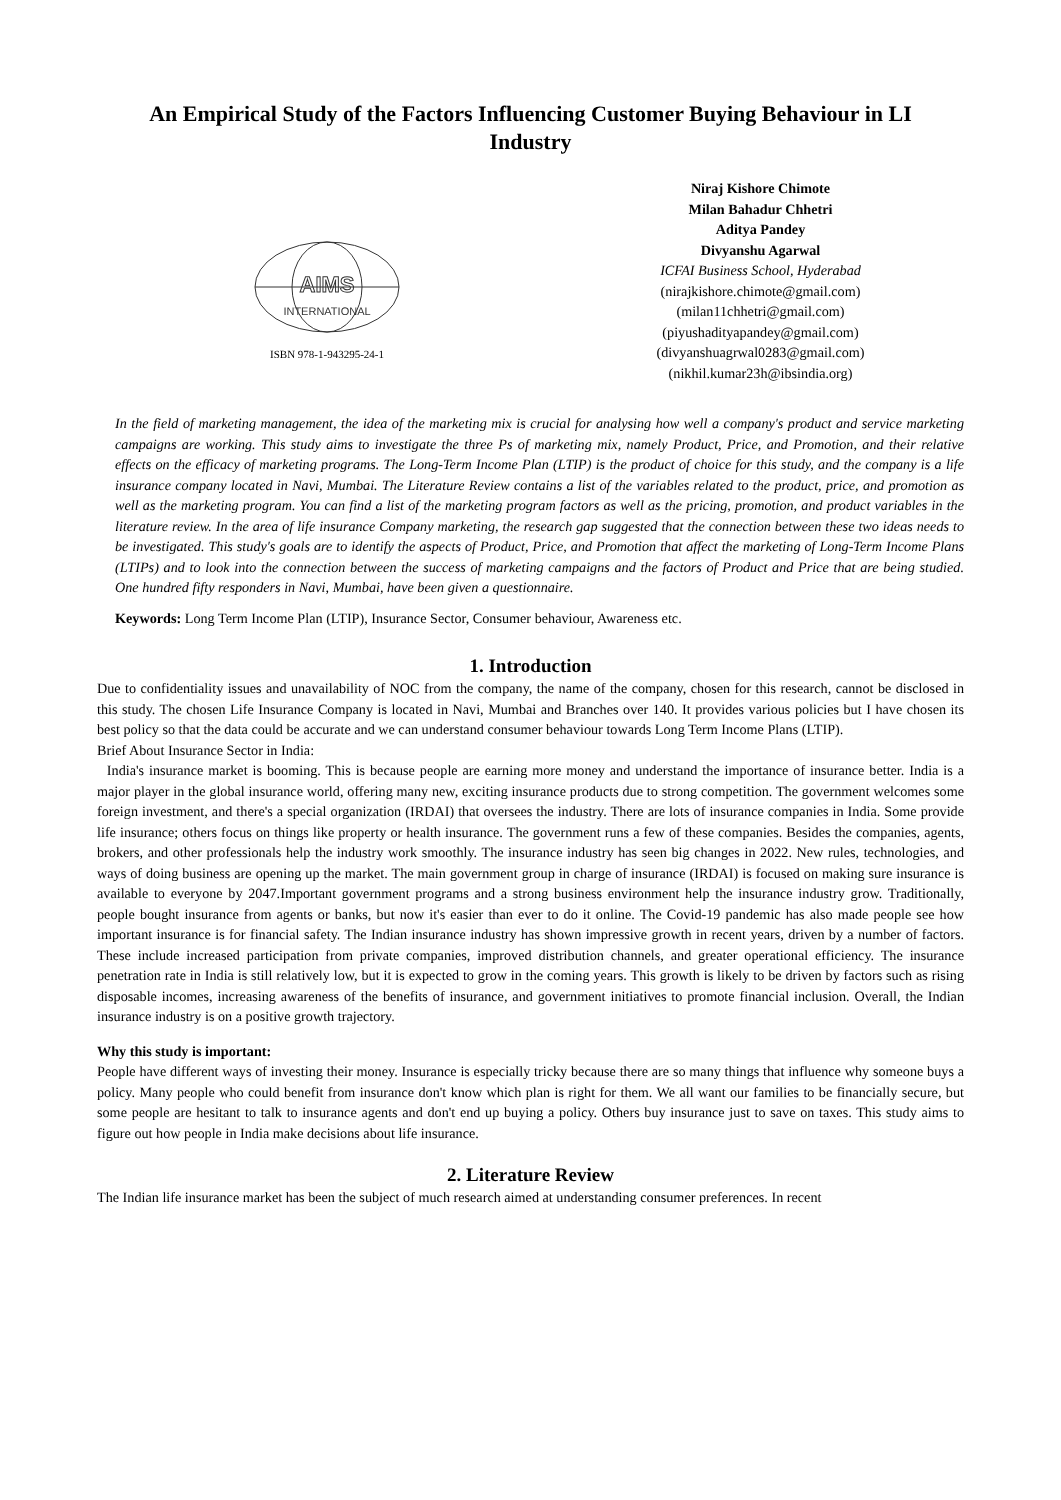An Empirical Study of the Factors Influencing Customer Buying Behaviour in LI Industry
AIMS
INTERNATIONAL
ISBN 978-1-943295-24-1
Niraj Kishore Chimote
Milan Bahadur Chhetri
Aditya Pandey
Divyanshu Agarwal
ICFAI Business School, Hyderabad
(nirajkishore.chimote@gmail.com)
(milan11chhetri@gmail.com)
(piyushadityapandey@gmail.com)
(divyanshuagrwal0283@gmail.com)
(nikhil.kumar23h@ibsindia.org)
In the field of marketing management, the idea of the marketing mix is crucial for analysing how well a company's product and service marketing campaigns are working. This study aims to investigate the three Ps of marketing mix, namely Product, Price, and Promotion, and their relative effects on the efficacy of marketing programs. The Long-Term Income Plan (LTIP) is the product of choice for this study, and the company is a life insurance company located in Navi, Mumbai. The Literature Review contains a list of the variables related to the product, price, and promotion as well as the marketing program. You can find a list of the marketing program factors as well as the pricing, promotion, and product variables in the literature review. In the area of life insurance Company marketing, the research gap suggested that the connection between these two ideas needs to be investigated. This study's goals are to identify the aspects of Product, Price, and Promotion that affect the marketing of Long-Term Income Plans (LTIPs) and to look into the connection between the success of marketing campaigns and the factors of Product and Price that are being studied. One hundred fifty responders in Navi, Mumbai, have been given a questionnaire.
Keywords: Long Term Income Plan (LTIP), Insurance Sector, Consumer behaviour, Awareness etc.
1. Introduction
Due to confidentiality issues and unavailability of NOC from the company, the name of the company, chosen for this research, cannot be disclosed in this study. The chosen Life Insurance Company is located in Navi, Mumbai and Branches over 140. It provides various policies but I have chosen its best policy so that the data could be accurate and we can understand consumer behaviour towards Long Term Income Plans (LTIP).
Brief About Insurance Sector in India:
India's insurance market is booming. This is because people are earning more money and understand the importance of insurance better. India is a major player in the global insurance world, offering many new, exciting insurance products due to strong competition. The government welcomes some foreign investment, and there's a special organization (IRDAI) that oversees the industry. There are lots of insurance companies in India. Some provide life insurance; others focus on things like property or health insurance. The government runs a few of these companies. Besides the companies, agents, brokers, and other professionals help the industry work smoothly. The insurance industry has seen big changes in 2022. New rules, technologies, and ways of doing business are opening up the market. The main government group in charge of insurance (IRDAI) is focused on making sure insurance is available to everyone by 2047.Important government programs and a strong business environment help the insurance industry grow. Traditionally, people bought insurance from agents or banks, but now it's easier than ever to do it online. The Covid-19 pandemic has also made people see how important insurance is for financial safety. The Indian insurance industry has shown impressive growth in recent years, driven by a number of factors. These include increased participation from private companies, improved distribution channels, and greater operational efficiency. The insurance penetration rate in India is still relatively low, but it is expected to grow in the coming years. This growth is likely to be driven by factors such as rising disposable incomes, increasing awareness of the benefits of insurance, and government initiatives to promote financial inclusion. Overall, the Indian insurance industry is on a positive growth trajectory.
Why this study is important:
People have different ways of investing their money. Insurance is especially tricky because there are so many things that influence why someone buys a policy. Many people who could benefit from insurance don't know which plan is right for them. We all want our families to be financially secure, but some people are hesitant to talk to insurance agents and don't end up buying a policy. Others buy insurance just to save on taxes. This study aims to figure out how people in India make decisions about life insurance.
2. Literature Review
The Indian life insurance market has been the subject of much research aimed at understanding consumer preferences. In recent